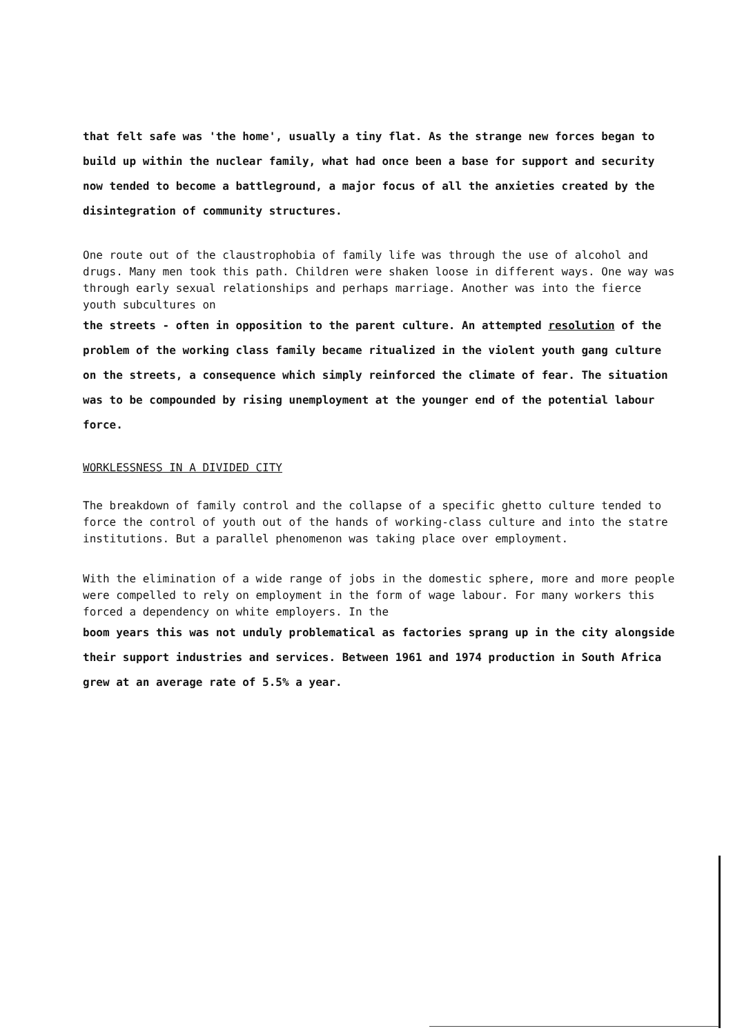that felt safe was 'the home', usually a tiny flat. As the strange new forces began to build up within the nuclear family, what had once been a base for support and security now tended to become a battleground, a major focus of all the anxieties created by the disintegration of community structures.
One route out of the claustrophobia of family life was through the use of alcohol and drugs. Many men took this path. Children were shaken loose in different ways. One way was through early sexual relationships and perhaps marriage. Another was into the fierce youth subcultures on
the streets - often in opposition to the parent culture. An attempted resolution of the problem of the working class family became ritualized in the violent youth gang culture on the streets, a consequence which simply reinforced the climate of fear. The situation was to be compounded by rising unemployment at the younger end of the potential labour force.
WORKLESSNESS IN A DIVIDED CITY
The breakdown of family control and the collapse of a specific ghetto culture tended to force the control of youth out of the hands of working-class culture and into the statre institutions. But a parallel phenomenon was taking place over employment.
With the elimination of a wide range of jobs in the domestic sphere, more and more people were compelled to rely on employment in the form of wage labour. For many workers this forced a dependency on white employers. In the
boom years this was not unduly problematical as factories sprang up in the city alongside their support industries and services. Between 1961 and 1974 production in South Africa grew at an average rate of 5.5% a year.